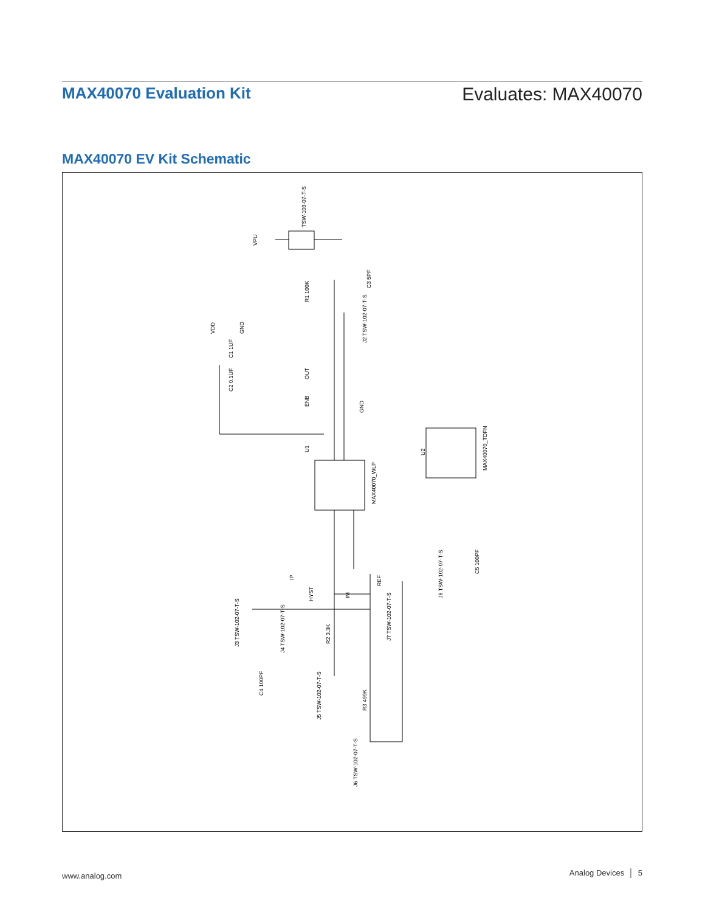MAX40070 Evaluation Kit
Evaluates: MAX40070
MAX40070 EV Kit Schematic
VPU
TSW-103-07-T-S
U1
MAX40070_WLP
MAX40070_TDFN
U2
OUT
ENB
GND
VDD
GND
IP
HYST
IM
REF
R2 3.3K
R3 499K
R1 100K
C3 5PF
C1 1UF
C2 0.1UF
C4 100PF
C5 100PF
J2 TSW-102-07-T-S
J3 TSW-102-07-T-S
J4 TSW-102-07-T-S
J5 TSW-102-07-T-S
J6 TSW-102-07-T-S
J7 TSW-102-07-T-S
J8 TSW-102-07-T-S
www.analog.com Analog Devices │ 5